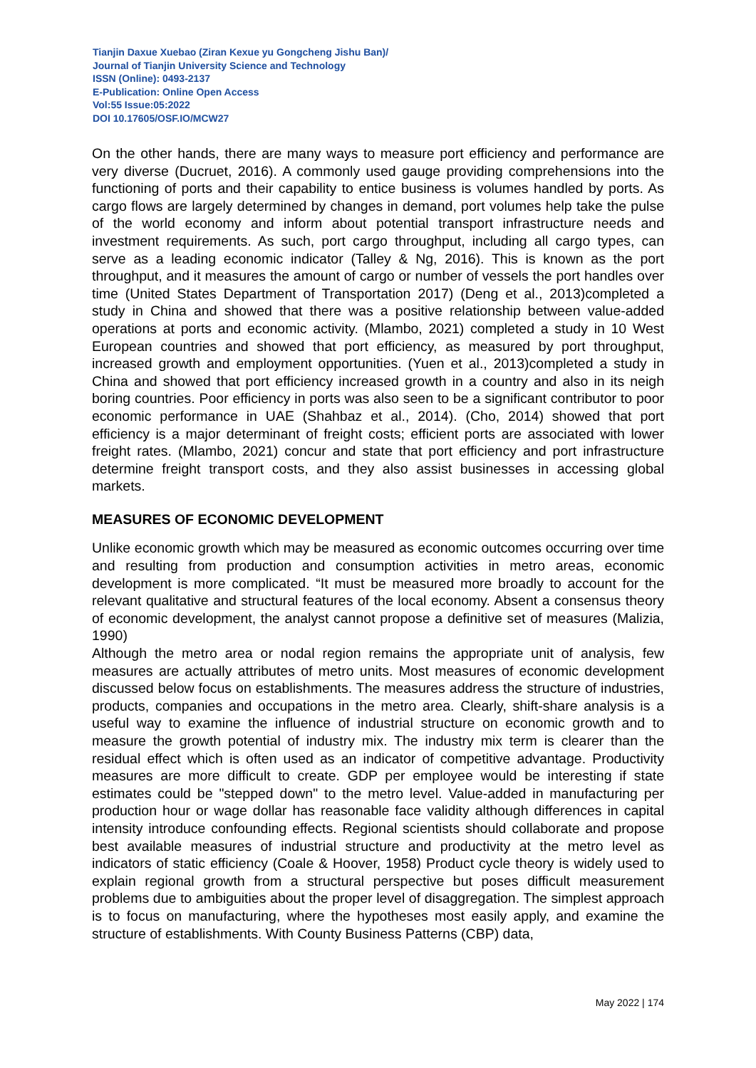Tianjin Daxue Xuebao (Ziran Kexue yu Gongcheng Jishu Ban)/
Journal of Tianjin University Science and Technology
ISSN (Online): 0493-2137
E-Publication: Online Open Access
Vol:55 Issue:05:2022
DOI 10.17605/OSF.IO/MCW27
On the other hands, there are many ways to measure port efficiency and performance are very diverse (Ducruet, 2016). A commonly used gauge providing comprehensions into the functioning of ports and their capability to entice business is volumes handled by ports. As cargo flows are largely determined by changes in demand, port volumes help take the pulse of the world economy and inform about potential transport infrastructure needs and investment requirements. As such, port cargo throughput, including all cargo types, can serve as a leading economic indicator (Talley & Ng, 2016). This is known as the port throughput, and it measures the amount of cargo or number of vessels the port handles over time (United States Department of Transportation 2017) (Deng et al., 2013)completed a study in China and showed that there was a positive relationship between value-added operations at ports and economic activity. (Mlambo, 2021) completed a study in 10 West European countries and showed that port efficiency, as measured by port throughput, increased growth and employment opportunities. (Yuen et al., 2013)completed a study in China and showed that port efficiency increased growth in a country and also in its neigh boring countries. Poor efficiency in ports was also seen to be a significant contributor to poor economic performance in UAE (Shahbaz et al., 2014). (Cho, 2014) showed that port efficiency is a major determinant of freight costs; efficient ports are associated with lower freight rates. (Mlambo, 2021) concur and state that port efficiency and port infrastructure determine freight transport costs, and they also assist businesses in accessing global markets.
MEASURES OF ECONOMIC DEVELOPMENT
Unlike economic growth which may be measured as economic outcomes occurring over time and resulting from production and consumption activities in metro areas, economic development is more complicated. “It must be measured more broadly to account for the relevant qualitative and structural features of the local economy. Absent a consensus theory of economic development, the analyst cannot propose a definitive set of measures (Malizia, 1990)
Although the metro area or nodal region remains the appropriate unit of analysis, few measures are actually attributes of metro units. Most measures of economic development discussed below focus on establishments. The measures address the structure of industries, products, companies and occupations in the metro area. Clearly, shift-share analysis is a useful way to examine the influence of industrial structure on economic growth and to measure the growth potential of industry mix. The industry mix term is clearer than the residual effect which is often used as an indicator of competitive advantage. Productivity measures are more difficult to create. GDP per employee would be interesting if state estimates could be "stepped down" to the metro level. Value-added in manufacturing per production hour or wage dollar has reasonable face validity although differences in capital intensity introduce confounding effects. Regional scientists should collaborate and propose best available measures of industrial structure and productivity at the metro level as indicators of static efficiency (Coale & Hoover, 1958) Product cycle theory is widely used to explain regional growth from a structural perspective but poses difficult measurement problems due to ambiguities about the proper level of disaggregation. The simplest approach is to focus on manufacturing, where the hypotheses most easily apply, and examine the structure of establishments. With County Business Patterns (CBP) data,
May 2022 | 174